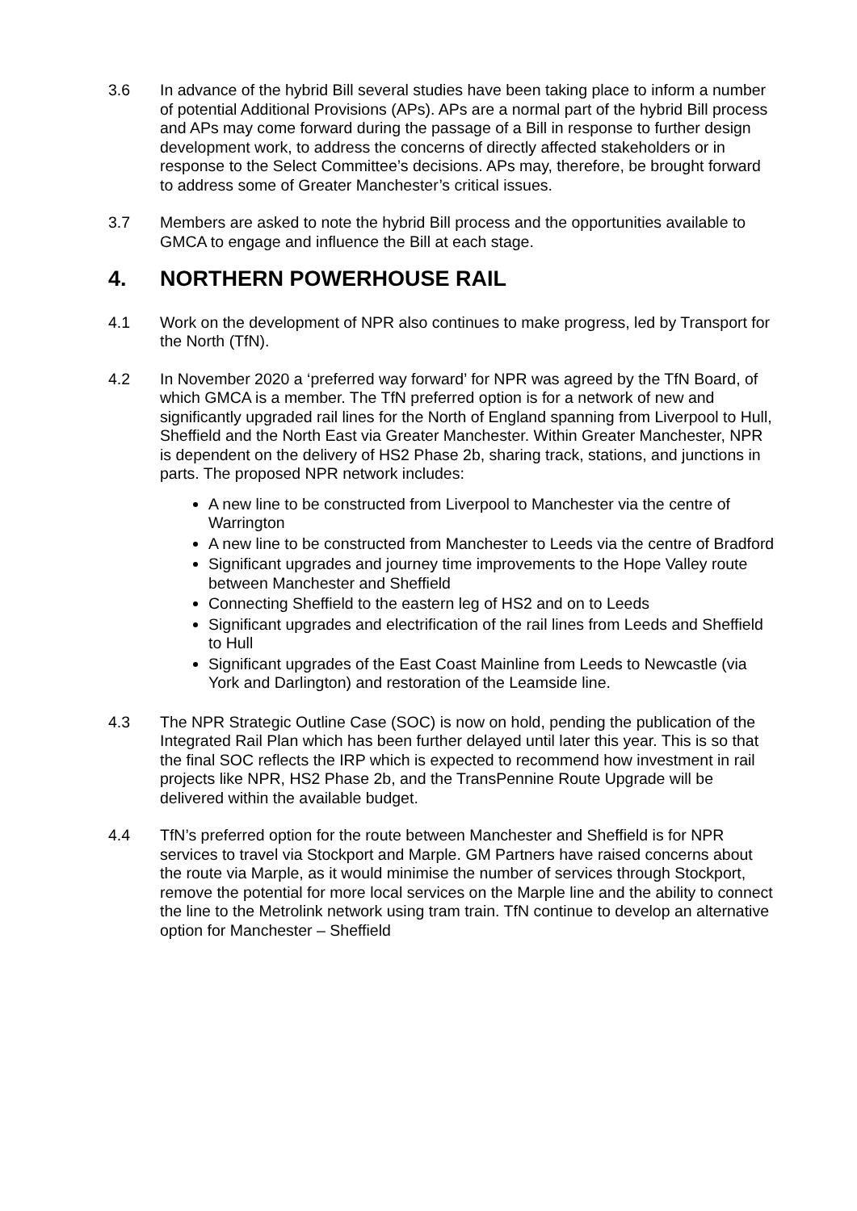3.6 In advance of the hybrid Bill several studies have been taking place to inform a number of potential Additional Provisions (APs). APs are a normal part of the hybrid Bill process and APs may come forward during the passage of a Bill in response to further design development work, to address the concerns of directly affected stakeholders or in response to the Select Committee’s decisions. APs may, therefore, be brought forward to address some of Greater Manchester’s critical issues.
3.7 Members are asked to note the hybrid Bill process and the opportunities available to GMCA to engage and influence the Bill at each stage.
4. NORTHERN POWERHOUSE RAIL
4.1 Work on the development of NPR also continues to make progress, led by Transport for the North (TfN).
4.2 In November 2020 a ‘preferred way forward’ for NPR was agreed by the TfN Board, of which GMCA is a member. The TfN preferred option is for a network of new and significantly upgraded rail lines for the North of England spanning from Liverpool to Hull, Sheffield and the North East via Greater Manchester. Within Greater Manchester, NPR is dependent on the delivery of HS2 Phase 2b, sharing track, stations, and junctions in parts. The proposed NPR network includes:
A new line to be constructed from Liverpool to Manchester via the centre of Warrington
A new line to be constructed from Manchester to Leeds via the centre of Bradford
Significant upgrades and journey time improvements to the Hope Valley route between Manchester and Sheffield
Connecting Sheffield to the eastern leg of HS2 and on to Leeds
Significant upgrades and electrification of the rail lines from Leeds and Sheffield to Hull
Significant upgrades of the East Coast Mainline from Leeds to Newcastle (via York and Darlington) and restoration of the Leamside line.
4.3 The NPR Strategic Outline Case (SOC) is now on hold, pending the publication of the Integrated Rail Plan which has been further delayed until later this year. This is so that the final SOC reflects the IRP which is expected to recommend how investment in rail projects like NPR, HS2 Phase 2b, and the TransPennine Route Upgrade will be delivered within the available budget.
4.4 TfN’s preferred option for the route between Manchester and Sheffield is for NPR services to travel via Stockport and Marple. GM Partners have raised concerns about the route via Marple, as it would minimise the number of services through Stockport, remove the potential for more local services on the Marple line and the ability to connect the line to the Metrolink network using tram train. TfN continue to develop an alternative option for Manchester – Sheffield